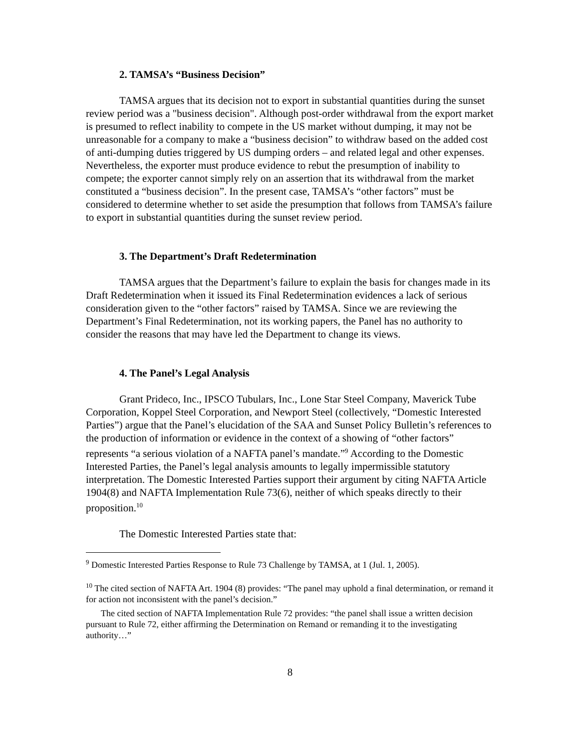2. TAMSA’s “Business Decision”
TAMSA argues that its decision not to export in substantial quantities during the sunset review period was a "business decision". Although post-order withdrawal from the export market is presumed to reflect inability to compete in the US market without dumping, it may not be unreasonable for a company to make a “business decision” to withdraw based on the added cost of anti-dumping duties triggered by US dumping orders – and related legal and other expenses. Nevertheless, the exporter must produce evidence to rebut the presumption of inability to compete; the exporter cannot simply rely on an assertion that its withdrawal from the market constituted a “business decision”. In the present case, TAMSA’s “other factors” must be considered to determine whether to set aside the presumption that follows from TAMSA’s failure to export in substantial quantities during the sunset review period.
3. The Department’s Draft Redetermination
TAMSA argues that the Department’s failure to explain the basis for changes made in its Draft Redetermination when it issued its Final Redetermination evidences a lack of serious consideration given to the “other factors” raised by TAMSA. Since we are reviewing the Department’s Final Redetermination, not its working papers, the Panel has no authority to consider the reasons that may have led the Department to change its views.
4. The Panel’s Legal Analysis
Grant Prideco, Inc., IPSCO Tubulars, Inc., Lone Star Steel Company, Maverick Tube Corporation, Koppel Steel Corporation, and Newport Steel (collectively, “Domestic Interested Parties”) argue that the Panel’s elucidation of the SAA and Sunset Policy Bulletin’s references to the production of information or evidence in the context of a showing of “other factors” represents “a serious violation of a NAFTA panel’s mandate.”<sup>9</sup> According to the Domestic Interested Parties, the Panel’s legal analysis amounts to legally impermissible statutory interpretation. The Domestic Interested Parties support their argument by citing NAFTA Article 1904(8) and NAFTA Implementation Rule 73(6), neither of which speaks directly to their proposition.<sup>10</sup>
The Domestic Interested Parties state that:
<sup>9</sup> Domestic Interested Parties Response to Rule 73 Challenge by TAMSA, at 1 (Jul. 1, 2005).
<sup>10</sup> The cited section of NAFTA Art. 1904 (8) provides: “The panel may uphold a final determination, or remand it for action not inconsistent with the panel’s decision.”
The cited section of NAFTA Implementation Rule 72 provides: “the panel shall issue a written decision pursuant to Rule 72, either affirming the Determination on Remand or remanding it to the investigating authority…”
8